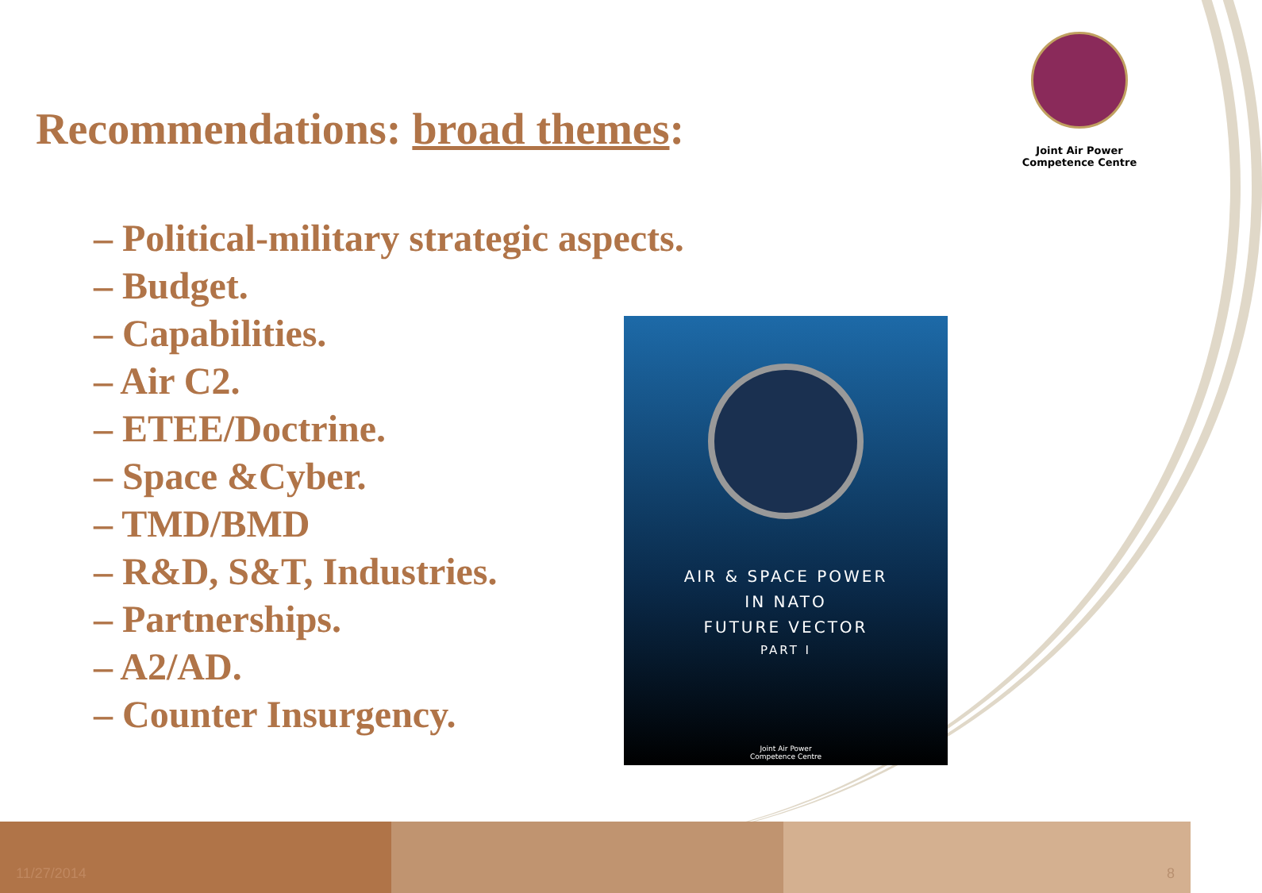Joint Air Power
Competence Centre
Recommendations: broad themes:
– Political-military strategic aspects.
– Budget.
– Capabilities.
– Air C2.
– ETEE/Doctrine.
– Space &Cyber.
– TMD/BMD
– R&D, S&T, Industries.
– Partnerships.
– A2/AD.
– Counter Insurgency.
AIR & SPACE POWER
IN NATO
FUTURE VECTOR
PART I
Joint Air Power
Competence Centre
11/27/2014 8